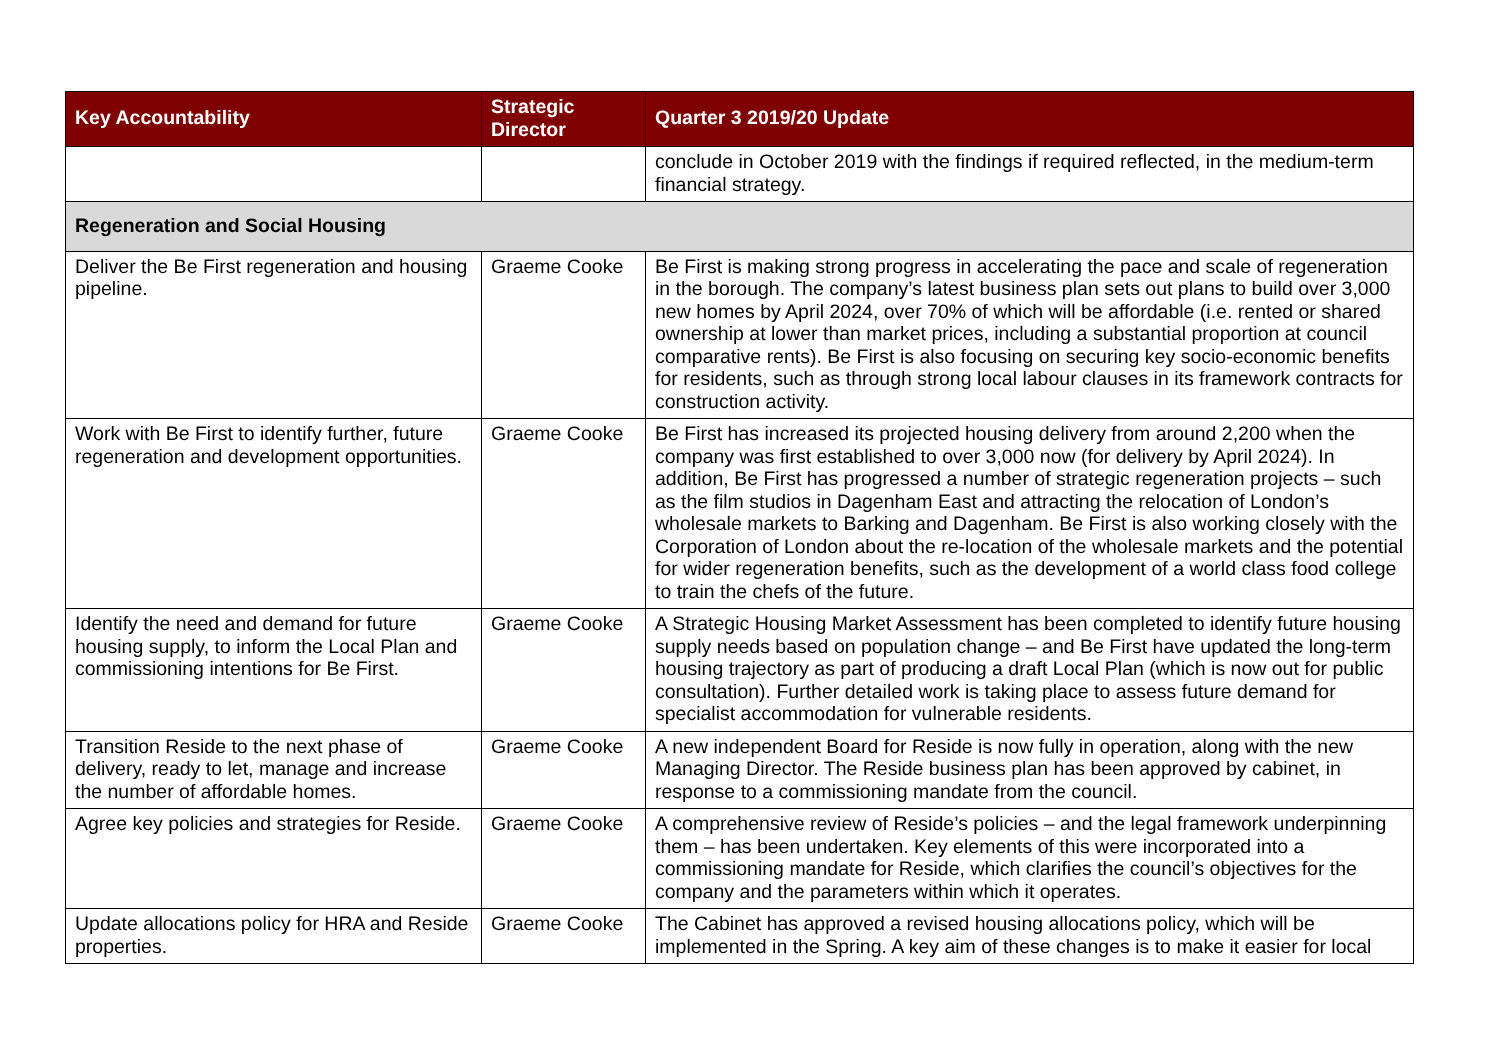| Key Accountability | Strategic Director | Quarter 3 2019/20 Update |
| --- | --- | --- |
| | | conclude in October 2019 with the findings if required reflected, in the medium-term financial strategy. |
| Regeneration and Social Housing | | |
| Deliver the Be First regeneration and housing pipeline. | Graeme Cooke | Be First is making strong progress in accelerating the pace and scale of regeneration in the borough. The company’s latest business plan sets out plans to build over 3,000 new homes by April 2024, over 70% of which will be affordable (i.e. rented or shared ownership at lower than market prices, including a substantial proportion at council comparative rents). Be First is also focusing on securing key socio-economic benefits for residents, such as through strong local labour clauses in its framework contracts for construction activity. |
| Work with Be First to identify further, future regeneration and development opportunities. | Graeme Cooke | Be First has increased its projected housing delivery from around 2,200 when the company was first established to over 3,000 now (for delivery by April 2024). In addition, Be First has progressed a number of strategic regeneration projects – such as the film studios in Dagenham East and attracting the relocation of London’s wholesale markets to Barking and Dagenham. Be First is also working closely with the Corporation of London about the re-location of the wholesale markets and the potential for wider regeneration benefits, such as the development of a world class food college to train the chefs of the future. |
| Identify the need and demand for future housing supply, to inform the Local Plan and commissioning intentions for Be First. | Graeme Cooke | A Strategic Housing Market Assessment has been completed to identify future housing supply needs based on population change – and Be First have updated the long-term housing trajectory as part of producing a draft Local Plan (which is now out for public consultation). Further detailed work is taking place to assess future demand for specialist accommodation for vulnerable residents. |
| Transition Reside to the next phase of delivery, ready to let, manage and increase the number of affordable homes. | Graeme Cooke | A new independent Board for Reside is now fully in operation, along with the new Managing Director. The Reside business plan has been approved by cabinet, in response to a commissioning mandate from the council. |
| Agree key policies and strategies for Reside. | Graeme Cooke | A comprehensive review of Reside’s policies – and the legal framework underpinning them – has been undertaken. Key elements of this were incorporated into a commissioning mandate for Reside, which clarifies the council’s objectives for the company and the parameters within which it operates. |
| Update allocations policy for HRA and Reside properties. | Graeme Cooke | The Cabinet has approved a revised housing allocations policy, which will be implemented in the Spring. A key aim of these changes is to make it easier for local |